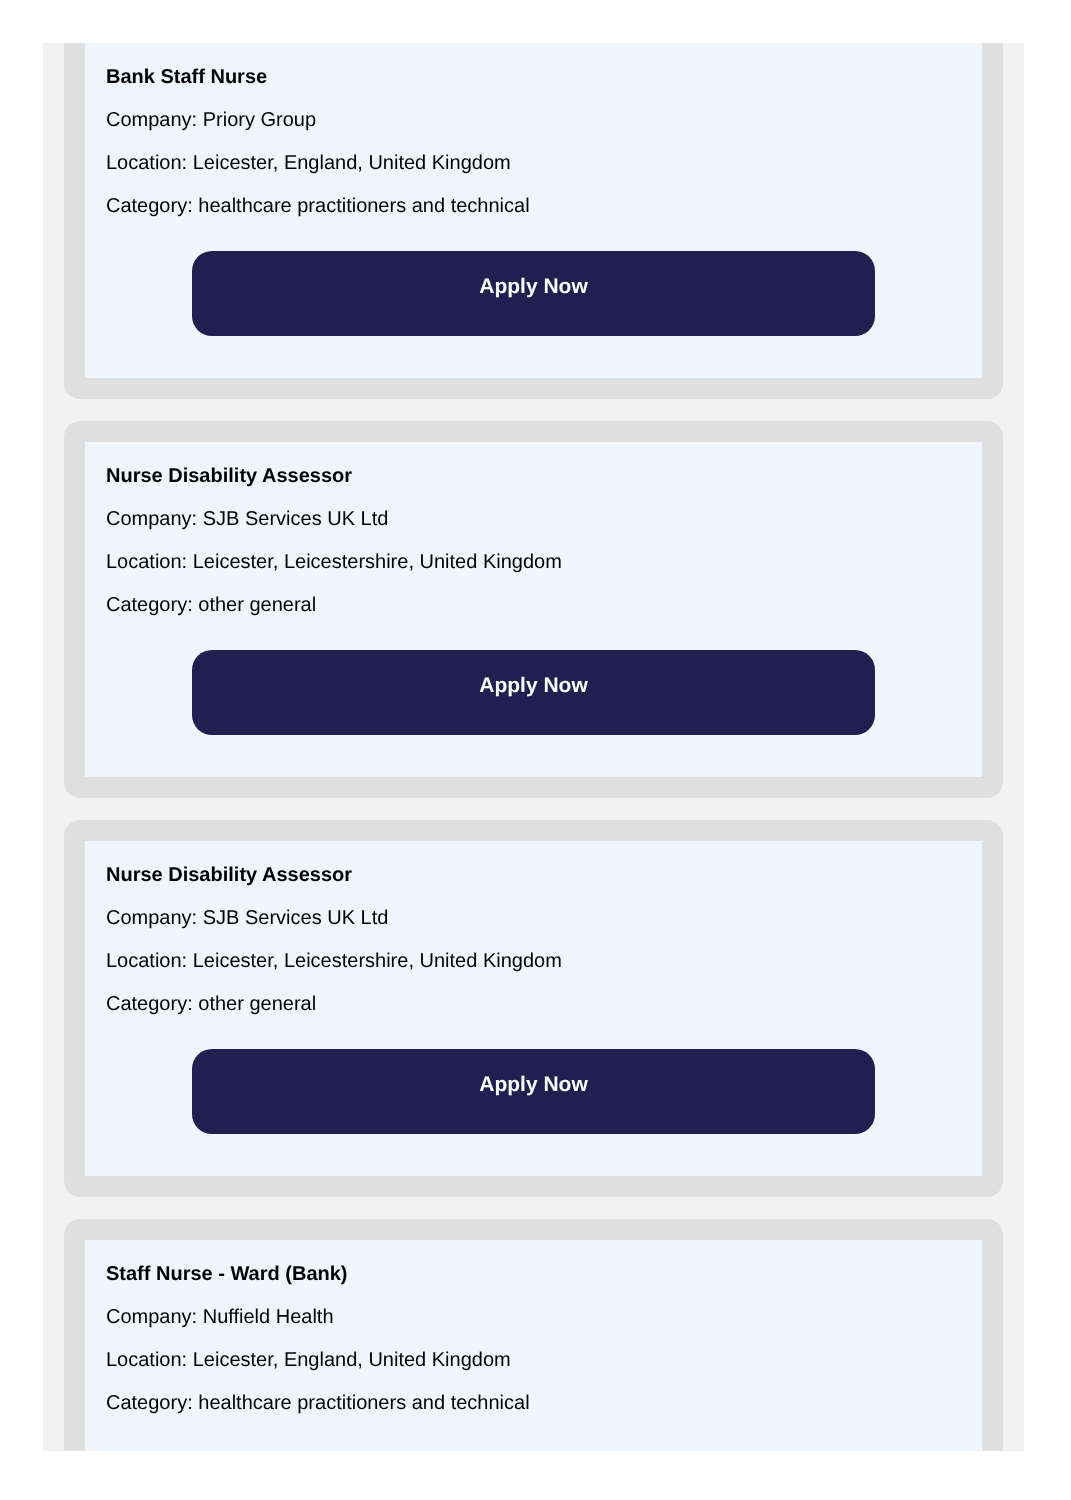Bank Staff Nurse
Company: Priory Group
Location: Leicester, England, United Kingdom
Category: healthcare practitioners and technical
Apply Now
Nurse Disability Assessor
Company: SJB Services UK Ltd
Location: Leicester, Leicestershire, United Kingdom
Category: other general
Apply Now
Nurse Disability Assessor
Company: SJB Services UK Ltd
Location: Leicester, Leicestershire, United Kingdom
Category: other general
Apply Now
Staff Nurse - Ward (Bank)
Company: Nuffield Health
Location: Leicester, England, United Kingdom
Category: healthcare practitioners and technical